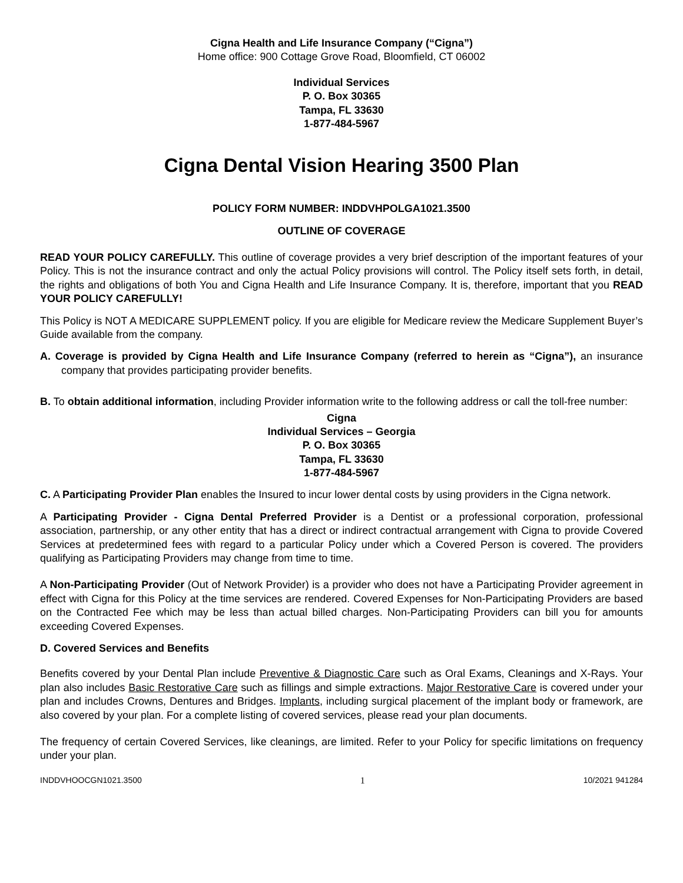Cigna Health and Life Insurance Company (“Cigna”)
Home office: 900 Cottage Grove Road, Bloomfield, CT 06002
Individual Services
P. O. Box 30365
Tampa, FL 33630
1-877-484-5967
Cigna Dental Vision Hearing 3500 Plan
POLICY FORM NUMBER: INDDVHPOLGA1021.3500
OUTLINE OF COVERAGE
READ YOUR POLICY CAREFULLY. This outline of coverage provides a very brief description of the important features of your Policy. This is not the insurance contract and only the actual Policy provisions will control. The Policy itself sets forth, in detail, the rights and obligations of both You and Cigna Health and Life Insurance Company. It is, therefore, important that you READ YOUR POLICY CAREFULLY!
This Policy is NOT A MEDICARE SUPPLEMENT policy. If you are eligible for Medicare review the Medicare Supplement Buyer’s Guide available from the company.
A. Coverage is provided by Cigna Health and Life Insurance Company (referred to herein as “Cigna”), an insurance company that provides participating provider benefits.
B. To obtain additional information, including Provider information write to the following address or call the toll-free number:
Cigna
Individual Services – Georgia
P. O. Box 30365
Tampa, FL 33630
1-877-484-5967
C. A Participating Provider Plan enables the Insured to incur lower dental costs by using providers in the Cigna network.
A Participating Provider - Cigna Dental Preferred Provider is a Dentist or a professional corporation, professional association, partnership, or any other entity that has a direct or indirect contractual arrangement with Cigna to provide Covered Services at predetermined fees with regard to a particular Policy under which a Covered Person is covered. The providers qualifying as Participating Providers may change from time to time.
A Non-Participating Provider (Out of Network Provider) is a provider who does not have a Participating Provider agreement in effect with Cigna for this Policy at the time services are rendered. Covered Expenses for Non-Participating Providers are based on the Contracted Fee which may be less than actual billed charges. Non-Participating Providers can bill you for amounts exceeding Covered Expenses.
D. Covered Services and Benefits
Benefits covered by your Dental Plan include Preventive & Diagnostic Care such as Oral Exams, Cleanings and X-Rays. Your plan also includes Basic Restorative Care such as fillings and simple extractions. Major Restorative Care is covered under your plan and includes Crowns, Dentures and Bridges. Implants, including surgical placement of the implant body or framework, are also covered by your plan. For a complete listing of covered services, please read your plan documents.
The frequency of certain Covered Services, like cleanings, are limited. Refer to your Policy for specific limitations on frequency under your plan.
INDDVHOOCGN1021.3500 1 10/2021 941284